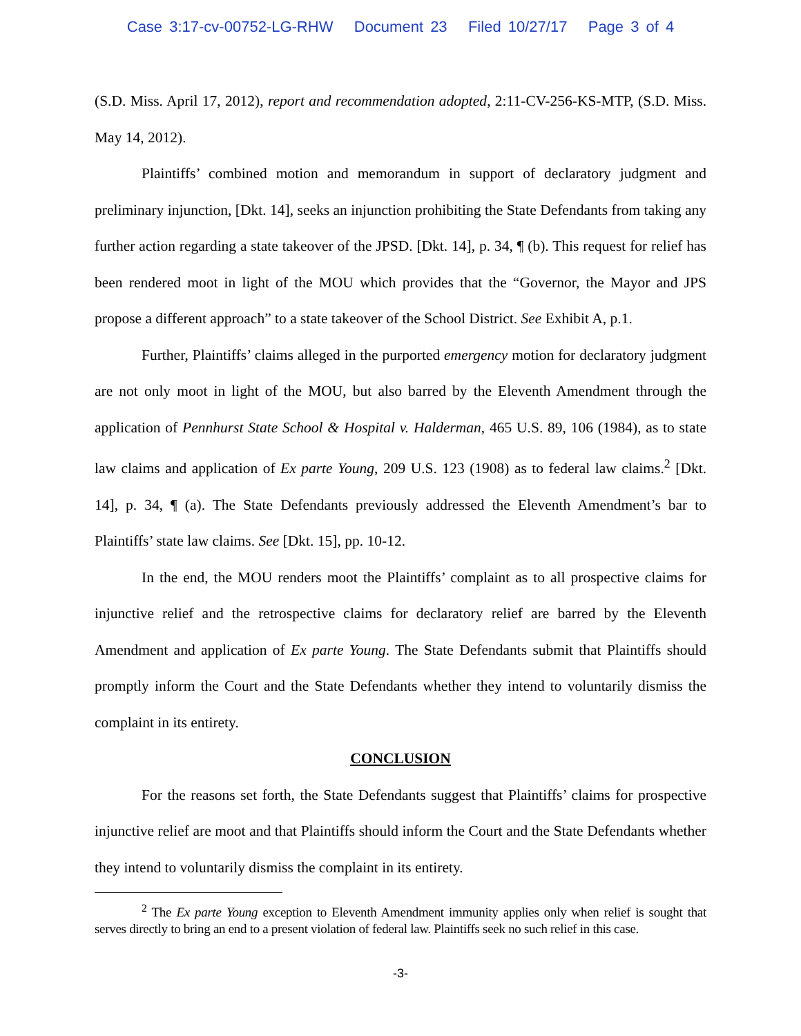Case 3:17-cv-00752-LG-RHW Document 23 Filed 10/27/17 Page 3 of 4
(S.D. Miss. April 17, 2012), report and recommendation adopted, 2:11-CV-256-KS-MTP, (S.D. Miss. May 14, 2012).
Plaintiffs’ combined motion and memorandum in support of declaratory judgment and preliminary injunction, [Dkt. 14], seeks an injunction prohibiting the State Defendants from taking any further action regarding a state takeover of the JPSD. [Dkt. 14], p. 34, ¶ (b). This request for relief has been rendered moot in light of the MOU which provides that the “Governor, the Mayor and JPS propose a different approach” to a state takeover of the School District. See Exhibit A, p.1.
Further, Plaintiffs’ claims alleged in the purported emergency motion for declaratory judgment are not only moot in light of the MOU, but also barred by the Eleventh Amendment through the application of Pennhurst State School & Hospital v. Halderman, 465 U.S. 89, 106 (1984), as to state law claims and application of Ex parte Young, 209 U.S. 123 (1908) as to federal law claims.<sup>2</sup> [Dkt. 14], p. 34, ¶ (a). The State Defendants previously addressed the Eleventh Amendment’s bar to Plaintiffs’ state law claims. See [Dkt. 15], pp. 10-12.
In the end, the MOU renders moot the Plaintiffs’ complaint as to all prospective claims for injunctive relief and the retrospective claims for declaratory relief are barred by the Eleventh Amendment and application of Ex parte Young. The State Defendants submit that Plaintiffs should promptly inform the Court and the State Defendants whether they intend to voluntarily dismiss the complaint in its entirety.
CONCLUSION
For the reasons set forth, the State Defendants suggest that Plaintiffs’ claims for prospective injunctive relief are moot and that Plaintiffs should inform the Court and the State Defendants whether they intend to voluntarily dismiss the complaint in its entirety.
<sup>2</sup> The Ex parte Young exception to Eleventh Amendment immunity applies only when relief is sought that serves directly to bring an end to a present violation of federal law. Plaintiffs seek no such relief in this case.
-3-